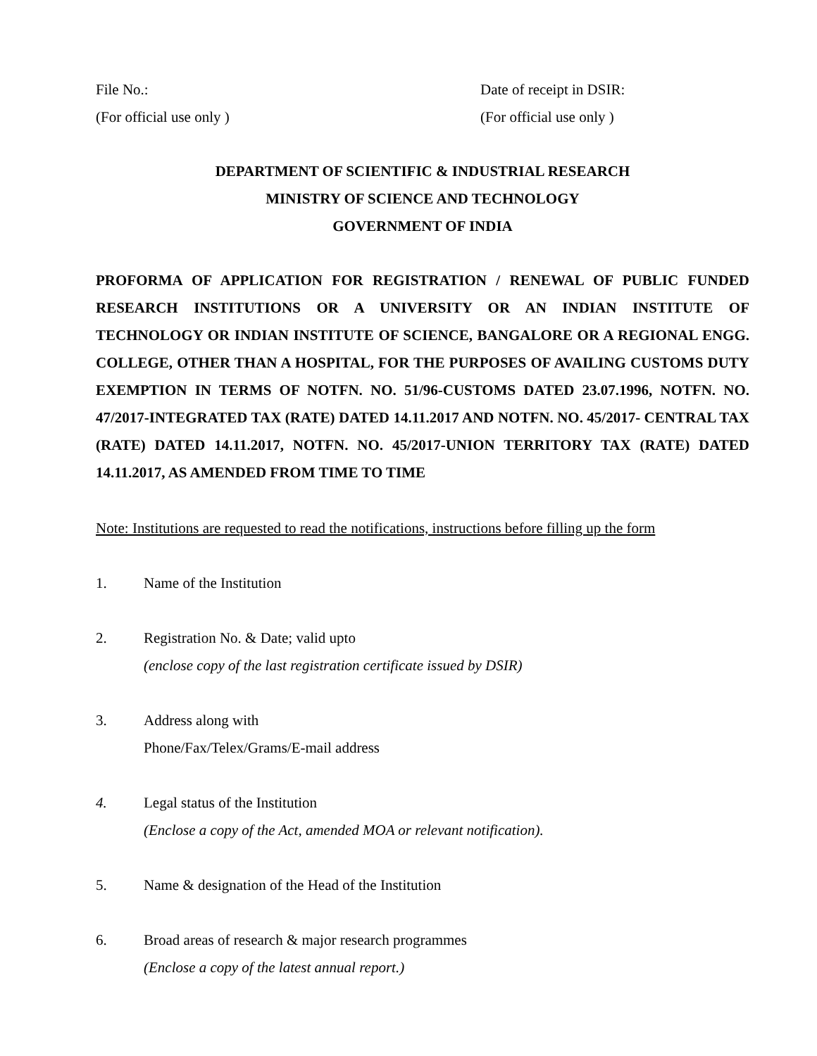File No.:
(For official use only )
Date of receipt in DSIR:
(For official use only )
DEPARTMENT OF SCIENTIFIC & INDUSTRIAL RESEARCH
MINISTRY OF SCIENCE AND TECHNOLOGY
GOVERNMENT OF INDIA
PROFORMA OF APPLICATION FOR REGISTRATION / RENEWAL OF PUBLIC FUNDED RESEARCH INSTITUTIONS OR A UNIVERSITY OR AN INDIAN INSTITUTE OF TECHNOLOGY OR INDIAN INSTITUTE OF SCIENCE, BANGALORE OR A REGIONAL ENGG. COLLEGE, OTHER THAN A HOSPITAL, FOR THE PURPOSES OF AVAILING CUSTOMS DUTY EXEMPTION IN TERMS OF NOTFN. NO. 51/96-CUSTOMS DATED 23.07.1996, NOTFN. NO. 47/2017-INTEGRATED TAX (RATE) DATED 14.11.2017 AND NOTFN. NO. 45/2017- CENTRAL TAX (RATE) DATED 14.11.2017, NOTFN. NO. 45/2017-UNION TERRITORY TAX (RATE) DATED 14.11.2017, AS AMENDED FROM TIME TO TIME
Note: Institutions are requested to read the notifications, instructions before filling up the form
1. Name of the Institution
2. Registration No. & Date; valid upto
(enclose copy of the last registration certificate issued by DSIR)
3. Address along with
Phone/Fax/Telex/Grams/E-mail address
4. Legal status of the Institution
(Enclose a copy of the Act, amended MOA or relevant notification).
5. Name & designation of the Head of the Institution
6. Broad areas of research & major research programmes
(Enclose a copy of the latest annual report.)